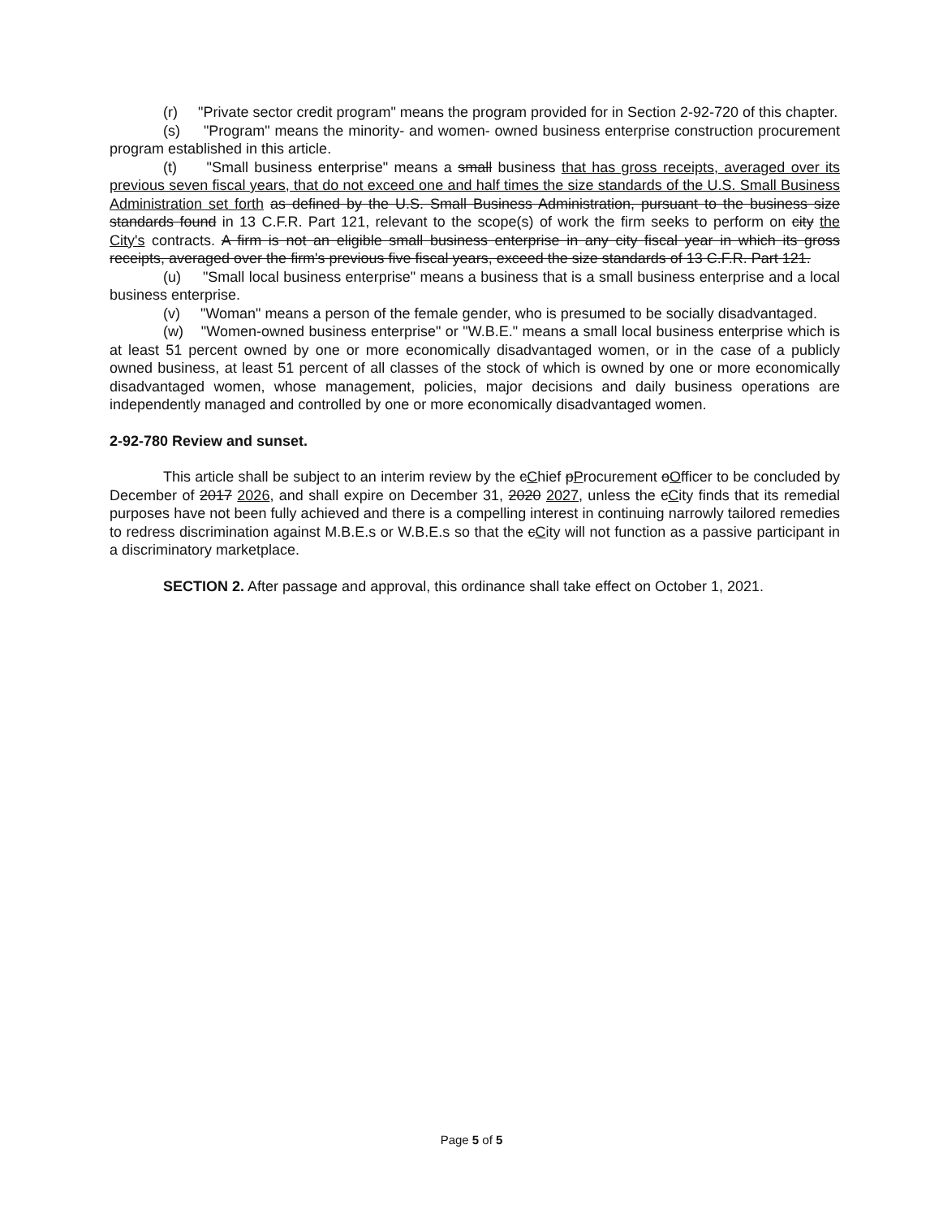(r) "Private sector credit program" means the program provided for in Section 2-92-720 of this chapter.
(s) "Program" means the minority- and women- owned business enterprise construction procurement program established in this article.
(t) "Small business enterprise" means a small business that has gross receipts, averaged over its previous seven fiscal years, that do not exceed one and half times the size standards of the U.S. Small Business Administration set forth as defined by the U.S. Small Business Administration, pursuant to the business size standards found in 13 C.F.R. Part 121, relevant to the scope(s) of work the firm seeks to perform on city the City's contracts. A firm is not an eligible small business enterprise in any city fiscal year in which its gross receipts, averaged over the firm's previous five fiscal years, exceed the size standards of 13 C.F.R. Part 121.
(u) "Small local business enterprise" means a business that is a small business enterprise and a local business enterprise.
(v) "Woman" means a person of the female gender, who is presumed to be socially disadvantaged.
(w) "Women-owned business enterprise" or "W.B.E." means a small local business enterprise which is at least 51 percent owned by one or more economically disadvantaged women, or in the case of a publicly owned business, at least 51 percent of all classes of the stock of which is owned by one or more economically disadvantaged women, whose management, policies, major decisions and daily business operations are independently managed and controlled by one or more economically disadvantaged women.
2-92-780 Review and sunset.
This article shall be subject to an interim review by the cChief pProcurement oOfficer to be concluded by December of 2017 2026, and shall expire on December 31, 2020 2027, unless the cCity finds that its remedial purposes have not been fully achieved and there is a compelling interest in continuing narrowly tailored remedies to redress discrimination against M.B.E.s or W.B.E.s so that the cCity will not function as a passive participant in a discriminatory marketplace.
SECTION 2. After passage and approval, this ordinance shall take effect on October 1, 2021.
Page 5 of 5